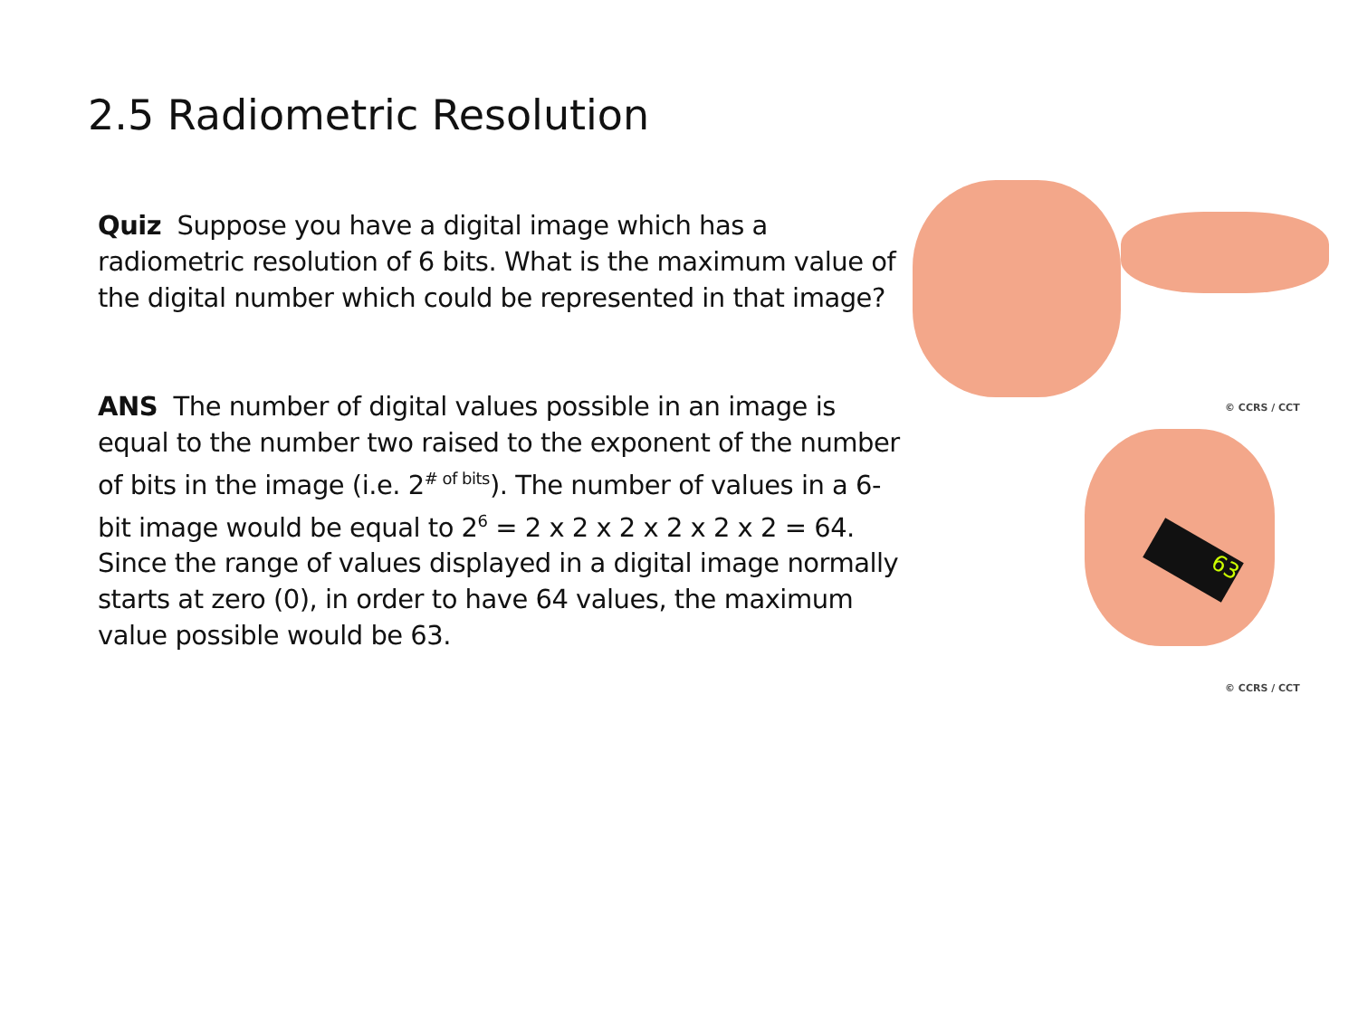2.5 Radiometric Resolution
Quiz Suppose you have a digital image which has a radiometric resolution of 6 bits. What is the maximum value of the digital number which could be represented in that image?
ANS The number of digital values possible in an image is equal to the number two raised to the exponent of the number of bits in the image (i.e. 2<sup># of bits</sup>). The number of values in a 6-bit image would be equal to 2<sup>6</sup> = 2 x 2 x 2 x 2 x 2 x 2 = 64. Since the range of values displayed in a digital image normally starts at zero (0), in order to have 64 values, the maximum value possible would be 63.
© CCRS / CCT
63
© CCRS / CCT